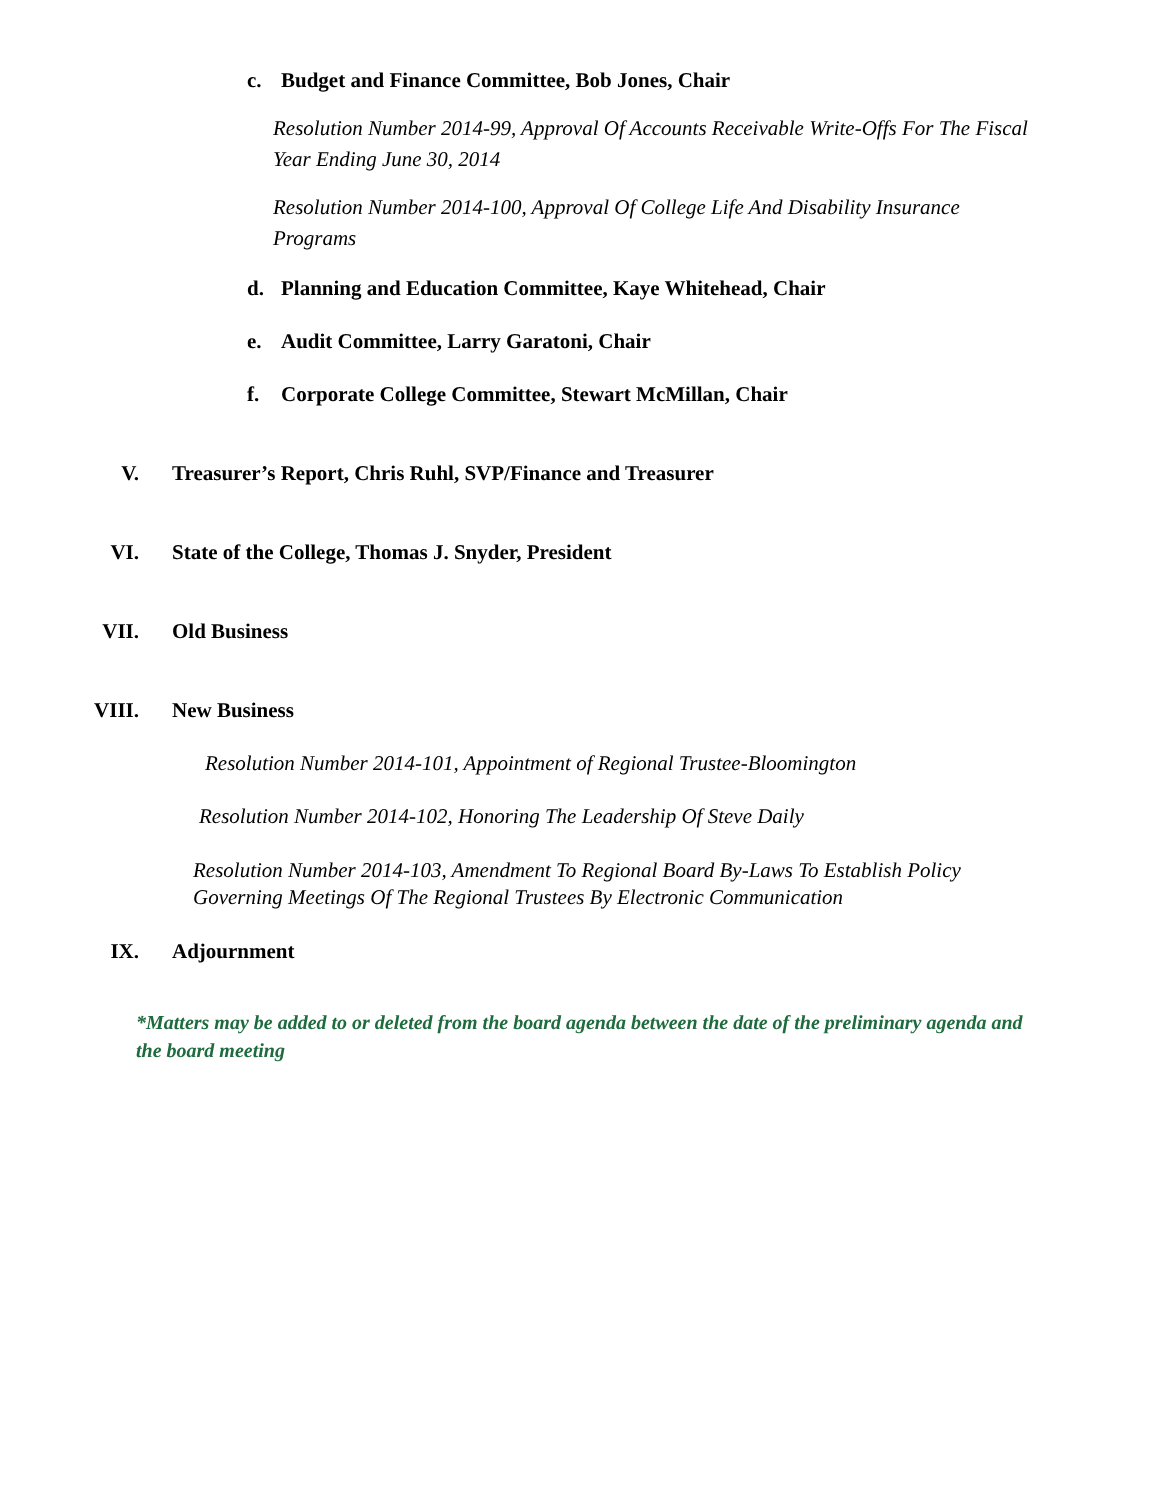c. Budget and Finance Committee, Bob Jones, Chair
Resolution Number 2014-99, Approval Of Accounts Receivable Write-Offs For The Fiscal Year Ending June 30, 2014
Resolution Number 2014-100, Approval Of College Life And Disability Insurance Programs
d. Planning and Education Committee, Kaye Whitehead, Chair
e. Audit Committee, Larry Garatoni, Chair
f. Corporate College Committee, Stewart McMillan, Chair
V. Treasurer’s Report, Chris Ruhl, SVP/Finance and Treasurer
VI. State of the College, Thomas J. Snyder, President
VII. Old Business
VIII. New Business
Resolution Number 2014-101, Appointment of Regional Trustee-Bloomington
Resolution Number 2014-102, Honoring The Leadership Of Steve Daily
Resolution Number 2014-103, Amendment To Regional Board By-Laws To Establish Policy Governing Meetings Of The Regional Trustees By Electronic Communication
IX. Adjournment
*Matters may be added to or deleted from the board agenda between the date of the preliminary agenda and the board meeting